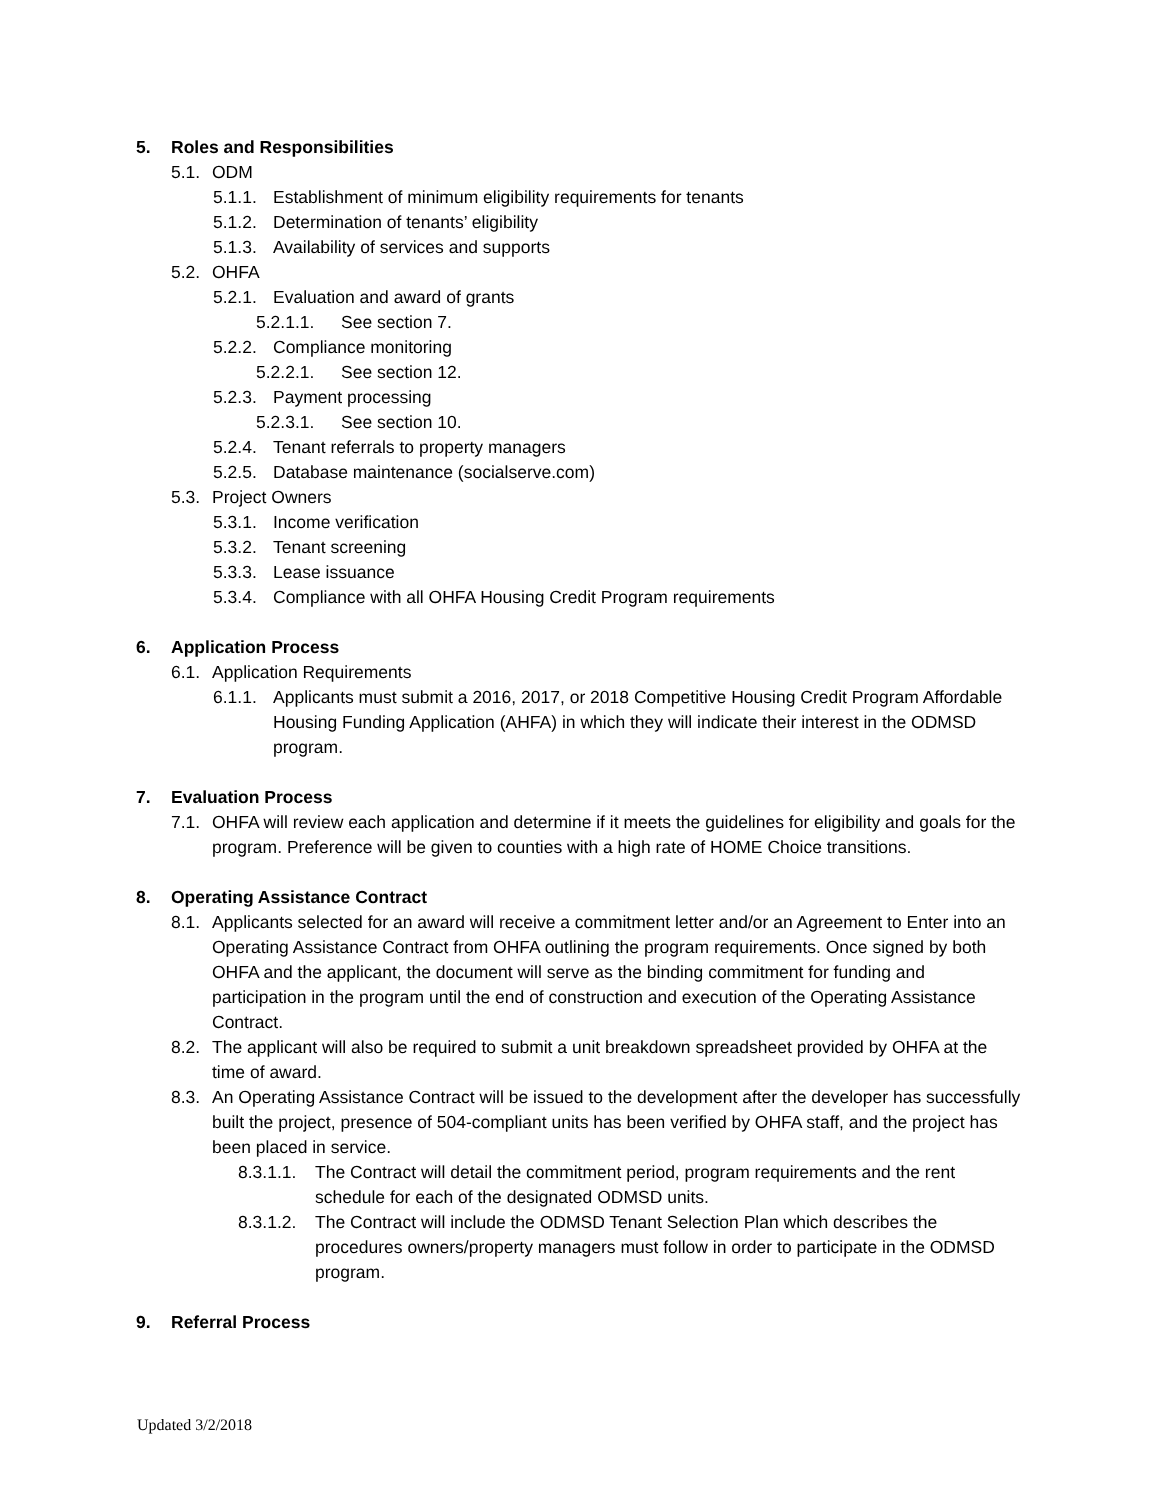5. Roles and Responsibilities
5.1. ODM
5.1.1. Establishment of minimum eligibility requirements for tenants
5.1.2. Determination of tenants’ eligibility
5.1.3. Availability of services and supports
5.2. OHFA
5.2.1. Evaluation and award of grants
5.2.1.1. See section 7.
5.2.2. Compliance monitoring
5.2.2.1. See section 12.
5.2.3. Payment processing
5.2.3.1. See section 10.
5.2.4. Tenant referrals to property managers
5.2.5. Database maintenance (socialserve.com)
5.3. Project Owners
5.3.1. Income verification
5.3.2. Tenant screening
5.3.3. Lease issuance
5.3.4. Compliance with all OHFA Housing Credit Program requirements
6. Application Process
6.1. Application Requirements
6.1.1. Applicants must submit a 2016, 2017, or 2018 Competitive Housing Credit Program Affordable Housing Funding Application (AHFA) in which they will indicate their interest in the ODMSD program.
7. Evaluation Process
7.1. OHFA will review each application and determine if it meets the guidelines for eligibility and goals for the program. Preference will be given to counties with a high rate of HOME Choice transitions.
8. Operating Assistance Contract
8.1. Applicants selected for an award will receive a commitment letter and/or an Agreement to Enter into an Operating Assistance Contract from OHFA outlining the program requirements. Once signed by both OHFA and the applicant, the document will serve as the binding commitment for funding and participation in the program until the end of construction and execution of the Operating Assistance Contract.
8.2. The applicant will also be required to submit a unit breakdown spreadsheet provided by OHFA at the time of award.
8.3. An Operating Assistance Contract will be issued to the development after the developer has successfully built the project, presence of 504-compliant units has been verified by OHFA staff, and the project has been placed in service.
8.3.1.1. The Contract will detail the commitment period, program requirements and the rent schedule for each of the designated ODMSD units.
8.3.1.2. The Contract will include the ODMSD Tenant Selection Plan which describes the procedures owners/property managers must follow in order to participate in the ODMSD program.
9. Referral Process
Updated 3/2/2018